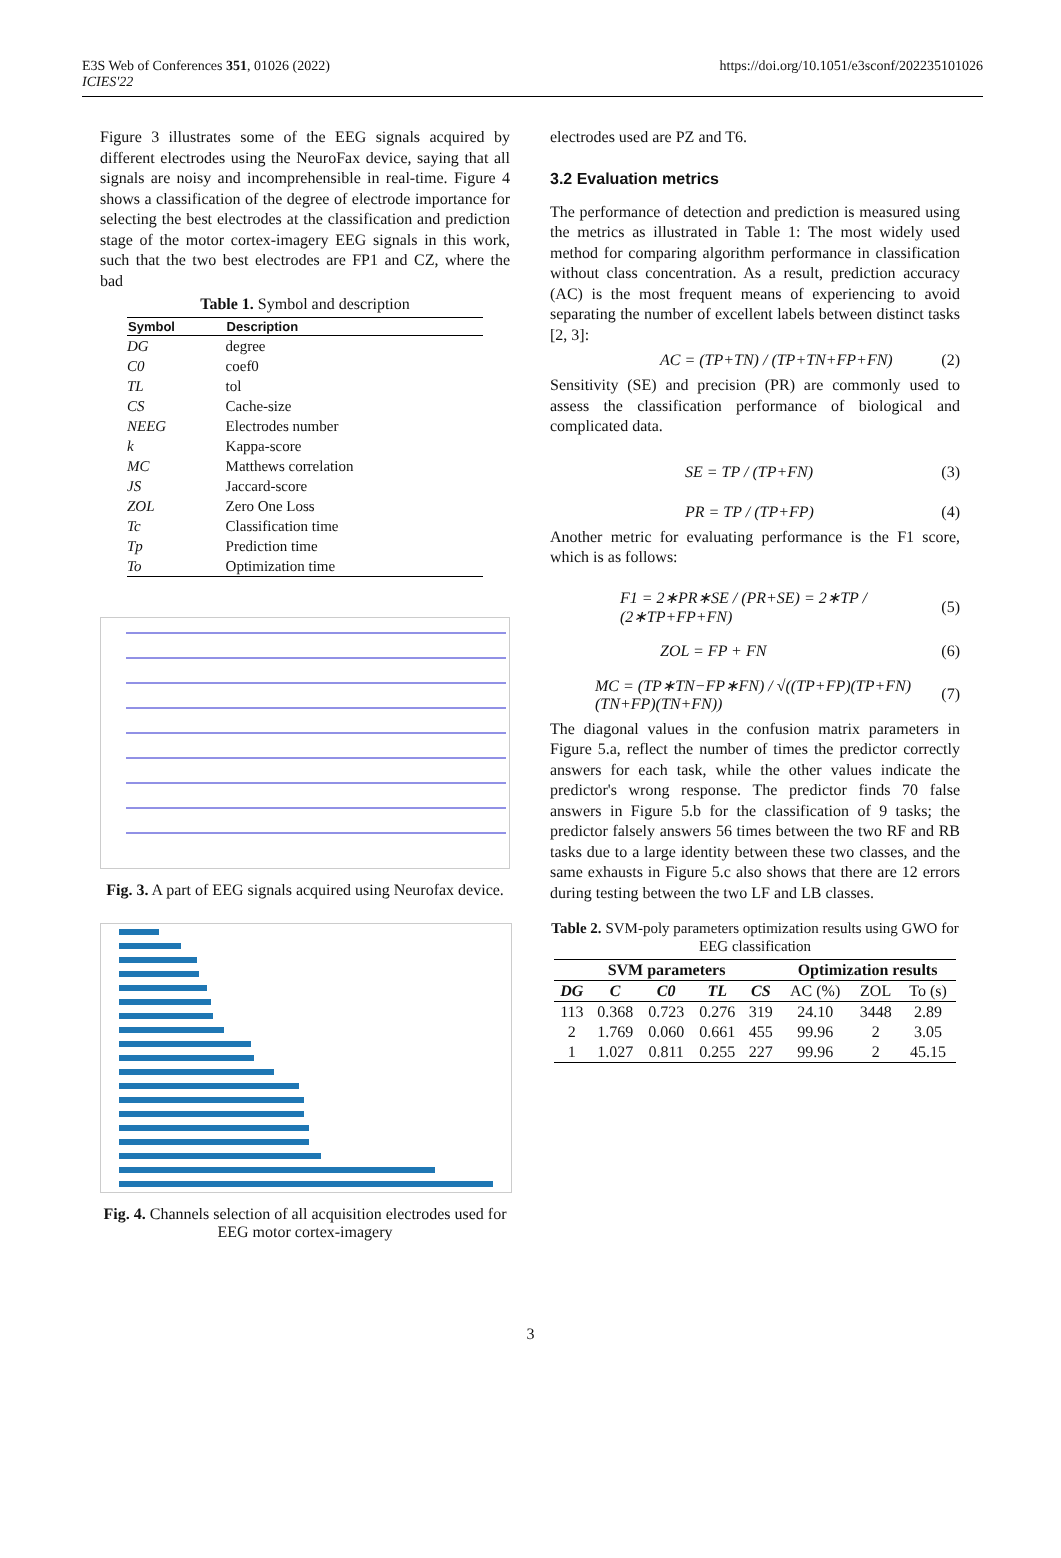E3S Web of Conferences 351, 01026 (2022)
ICIES'22
https://doi.org/10.1051/e3sconf/202235101026
Figure 3 illustrates some of the EEG signals acquired by different electrodes using the NeuroFax device, saying that all signals are noisy and incomprehensible in real-time. Figure 4 shows a classification of the degree of electrode importance for selecting the best electrodes at the classification and prediction stage of the motor cortex-imagery EEG signals in this work, such that the two best electrodes are FP1 and CZ, where the bad
Table 1. Symbol and description
| Symbol | Description |
| --- | --- |
| DG | degree |
| C0 | coef0 |
| TL | tol |
| CS | Cache-size |
| NEEG | Electrodes number |
| k | Kappa-score |
| MC | Matthews correlation |
| JS | Jaccard-score |
| ZOL | Zero One Loss |
| Tc | Classification time |
| Tp | Prediction time |
| To | Optimization time |
Fig. 3. A part of EEG signals acquired using Neurofax device.
Fig. 4. Channels selection of all acquisition electrodes used for EEG motor cortex-imagery
electrodes used are PZ and T6.
3.2 Evaluation metrics
The performance of detection and prediction is measured using the metrics as illustrated in Table 1: The most widely used method for comparing algorithm performance in classification without class concentration. As a result, prediction accuracy (AC) is the most frequent means of experiencing to avoid separating the number of excellent labels between distinct tasks [2, 3]:
AC = (TP+TN) / (TP+TN+FP+FN) (2)
Sensitivity (SE) and precision (PR) are commonly used to assess the classification performance of biological and complicated data.
SE = TP / (TP+FN) (3)
PR = TP / (TP+FP) (4)
Another metric for evaluating performance is the F1 score, which is as follows:
F1 = 2∗PR∗SE / (PR+SE) = 2∗TP / (2∗TP+FP+FN) (5)
ZOL = FP + FN (6)
MC = (TP∗TN−FP∗FN) / √((TP+FP)(TP+FN)(TN+FP)(TN+FN)) (7)
The diagonal values in the confusion matrix parameters in Figure 5.a, reflect the number of times the predictor correctly answers for each task, while the other values indicate the predictor's wrong response. The predictor finds 70 false answers in Figure 5.b for the classification of 9 tasks; the predictor falsely answers 56 times between the two RF and RB tasks due to a large identity between these two classes, and the same exhausts in Figure 5.c also shows that there are 12 errors during testing between the two LF and LB classes.
Table 2. SVM-poly parameters optimization results using GWO for EEG classification
| SVM parameters | | | | | Optimization results | | |
| --- | --- | --- | --- | --- | --- | --- | --- |
| DG | C | C0 | TL | CS | AC (%) | ZOL | To (s) |
| 113 | 0.368 | 0.723 | 0.276 | 319 | 24.10 | 3448 | 2.89 |
| 2 | 1.769 | 0.060 | 0.661 | 455 | 99.96 | 2 | 3.05 |
| 1 | 1.027 | 0.811 | 0.255 | 227 | 99.96 | 2 | 45.15 |
3